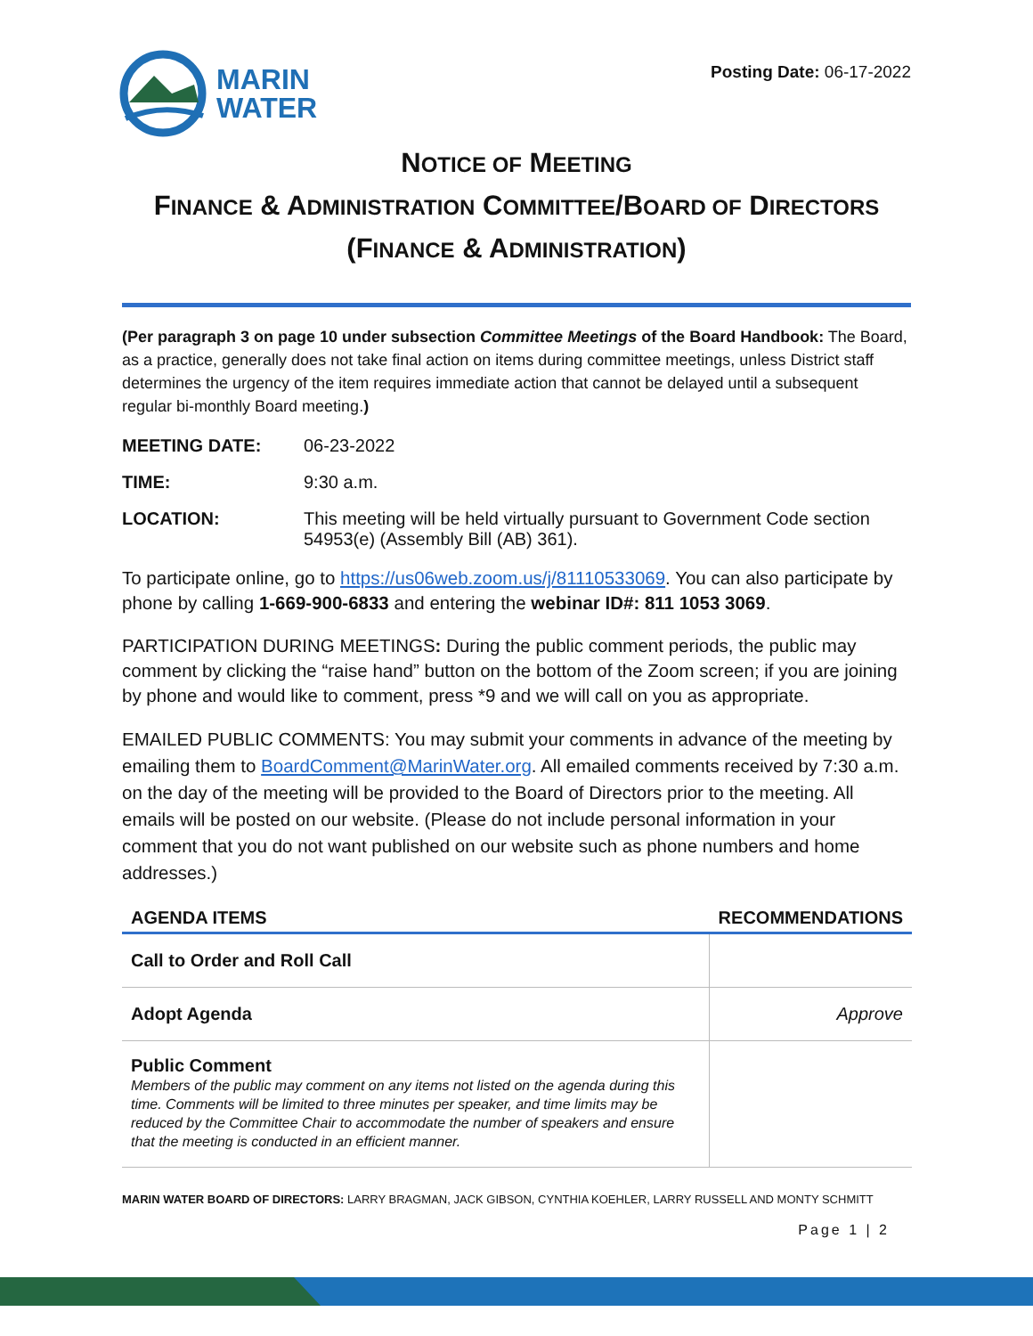MARIN
WATER
Posting Date: 06-17-2022
NOTICE OF MEETING
FINANCE & ADMINISTRATION COMMITTEE/BOARD OF DIRECTORS
(FINANCE & ADMINISTRATION)
(Per paragraph 3 on page 10 under subsection Committee Meetings of the Board Handbook: The Board, as a practice, generally does not take final action on items during committee meetings, unless District staff determines the urgency of the item requires immediate action that cannot be delayed until a subsequent regular bi-monthly Board meeting.)
MEETING DATE: 06-23-2022
TIME: 9:30 a.m.
LOCATION: This meeting will be held virtually pursuant to Government Code section 54953(e) (Assembly Bill (AB) 361).
To participate online, go to https://us06web.zoom.us/j/81110533069. You can also participate by phone by calling 1-669-900-6833 and entering the webinar ID#: 811 1053 3069.
PARTICIPATION DURING MEETINGS: During the public comment periods, the public may comment by clicking the “raise hand” button on the bottom of the Zoom screen; if you are joining by phone and would like to comment, press *9 and we will call on you as appropriate.
EMAILED PUBLIC COMMENTS: You may submit your comments in advance of the meeting by emailing them to BoardComment@MarinWater.org. All emailed comments received by 7:30 a.m. on the day of the meeting will be provided to the Board of Directors prior to the meeting. All emails will be posted on our website. (Please do not include personal information in your comment that you do not want published on our website such as phone numbers and home addresses.)
| AGENDA ITEMS | RECOMMENDATIONS |
| --- | --- |
| Call to Order and Roll Call | |
| Adopt Agenda | Approve |
| Public Comment Members of the public may comment on any items not listed on the agenda during this time. Comments will be limited to three minutes per speaker, and time limits may be reduced by the Committee Chair to accommodate the number of speakers and ensure that the meeting is conducted in an efficient manner. | |
MARIN WATER BOARD OF DIRECTORS: LARRY BRAGMAN, JACK GIBSON, CYNTHIA KOEHLER, LARRY RUSSELL AND MONTY SCHMITT
Page 1 | 2